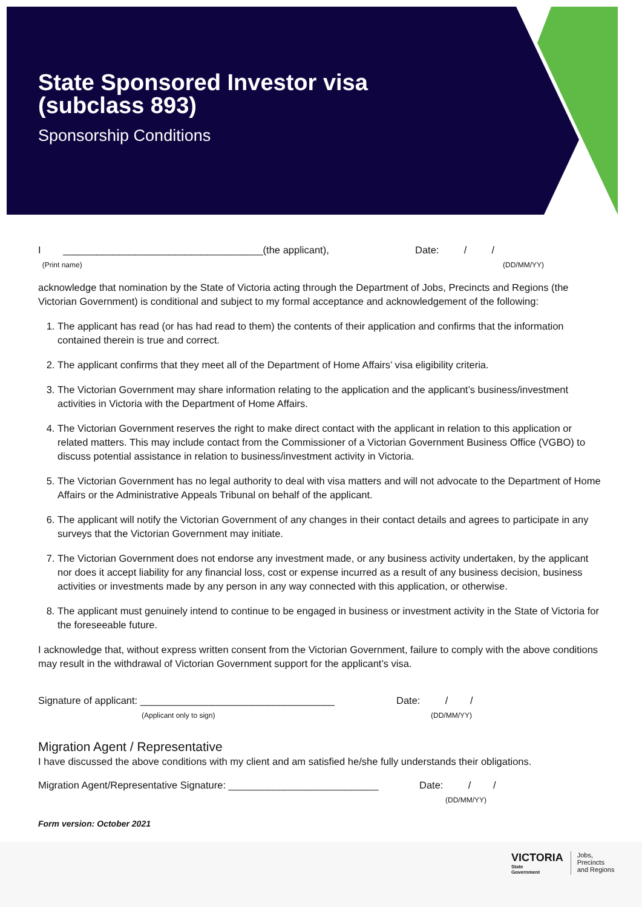State Sponsored Investor visa
(subclass 893)
Sponsorship Conditions
I ____________________________________(the applicant),
(Print name)
Date: / /
(DD/MM/YY)
acknowledge that nomination by the State of Victoria acting through the Department of Jobs, Precincts and Regions (the Victorian Government) is conditional and subject to my formal acceptance and acknowledgement of the following:
1. The applicant has read (or has had read to them) the contents of their application and confirms that the information contained therein is true and correct.
2. The applicant confirms that they meet all of the Department of Home Affairs’ visa eligibility criteria.
3. The Victorian Government may share information relating to the application and the applicant’s business/investment activities in Victoria with the Department of Home Affairs.
4. The Victorian Government reserves the right to make direct contact with the applicant in relation to this application or related matters. This may include contact from the Commissioner of a Victorian Government Business Office (VGBO) to discuss potential assistance in relation to business/investment activity in Victoria.
5. The Victorian Government has no legal authority to deal with visa matters and will not advocate to the Department of Home Affairs or the Administrative Appeals Tribunal on behalf of the applicant.
6. The applicant will notify the Victorian Government of any changes in their contact details and agrees to participate in any surveys that the Victorian Government may initiate.
7. The Victorian Government does not endorse any investment made, or any business activity undertaken, by the applicant nor does it accept liability for any financial loss, cost or expense incurred as a result of any business decision, business activities or investments made by any person in any way connected with this application, or otherwise.
8. The applicant must genuinely intend to continue to be engaged in business or investment activity in the State of Victoria for the foreseeable future.
I acknowledge that, without express written consent from the Victorian Government, failure to comply with the above conditions may result in the withdrawal of Victorian Government support for the applicant’s visa.
Signature of applicant: ___________________________________
(Applicant only to sign)
Date: / /
(DD/MM/YY)
Migration Agent / Representative
I have discussed the above conditions with my client and am satisfied he/she fully understands their obligations.
Migration Agent/Representative Signature: ___________________________
Date: / /
(DD/MM/YY)
Form version: October 2021
VICTORIA
State
Government
Jobs,
Precincts
and Regions